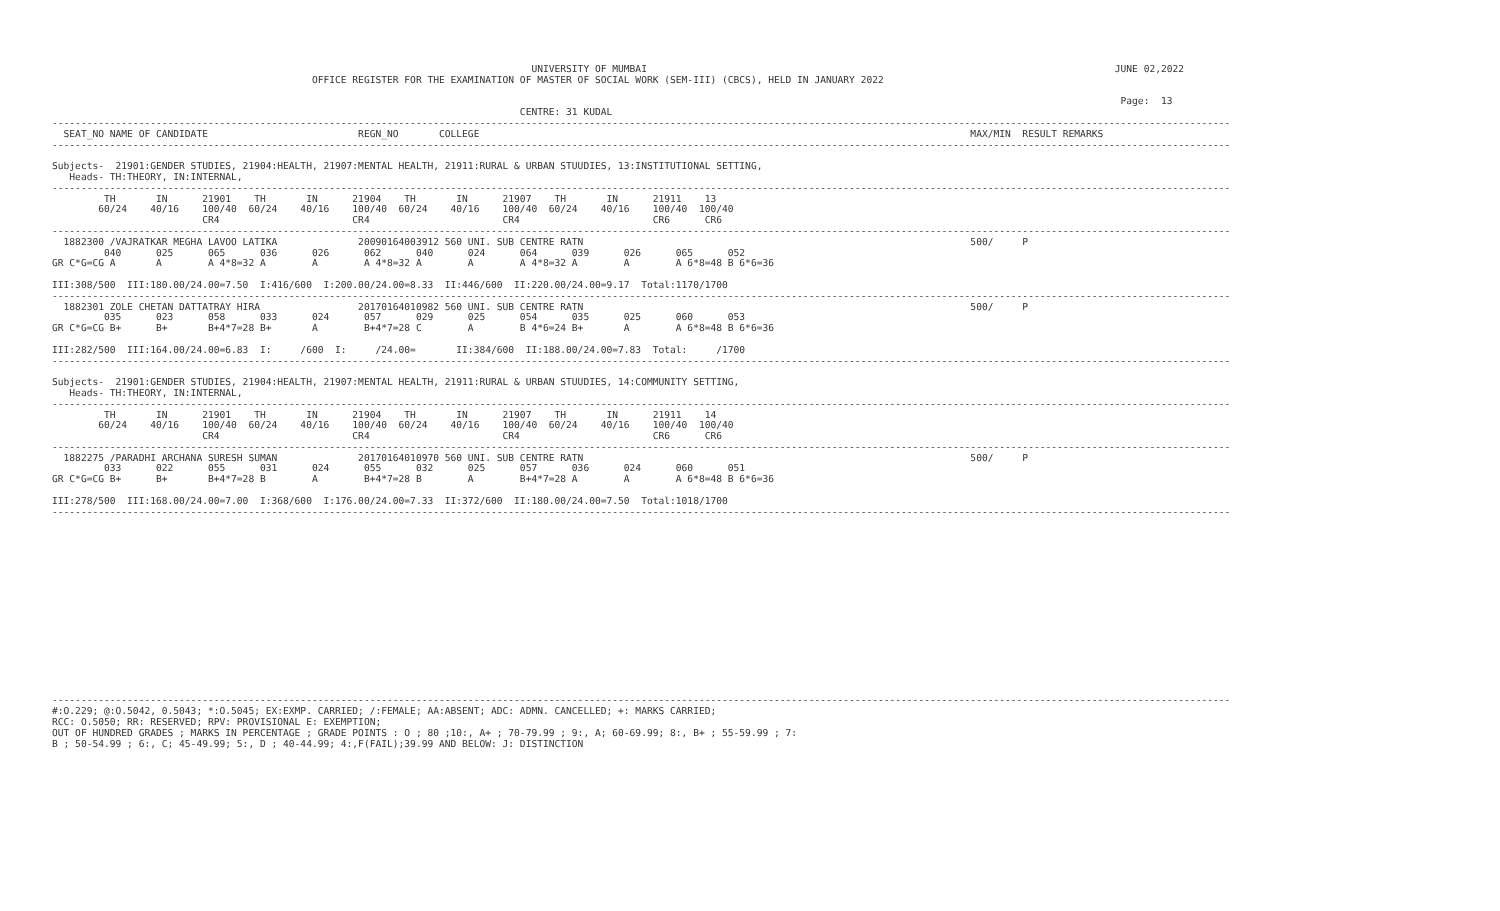UNIVERSITY OF MUMBAI                                                                                 JUNE 02,2022
                                             OFFICE REGISTER FOR THE EXAMINATION OF MASTER OF SOCIAL WORK (SEM-III) (CBCS), HELD IN JANUARY 2022

                                                                                                                                                                                         Page:  13
                                                                                 CENTRE: 31 KUDAL
------------------------------------------------------------------------------------------------------------------------------------------------------------------------------------------------------------
  SEAT_NO NAME OF CANDIDATE                          REGN_NO       COLLEGE                                                                                     MAX/MIN  RESULT REMARKS
------------------------------------------------------------------------------------------------------------------------------------------------------------------------------------------------------------

Subjects-  21901:GENDER STUDIES, 21904:HEALTH, 21907:MENTAL HEALTH, 21911:RURAL & URBAN STUUDIES, 13:INSTITUTIONAL SETTING,
   Heads- TH:THEORY, IN:INTERNAL,
------------------------------------------------------------------------------------------------------------------------------------------------------------------------------------------------------------
         TH       IN      21901    TH       IN      21904    TH       IN      21907    TH       IN      21911    13
        60/24    40/16    100/40  60/24    40/16    100/40  60/24    40/16    100/40  60/24    40/16    100/40  100/40
                          CR4                       CR4                       CR4                       CR6      CR6
------------------------------------------------------------------------------------------------------------------------------------------------------------------------------------------------------------
  1882300 /VAJRATKAR MEGHA LAVOO LATIKA              20090164003912 560 UNI. SUB CENTRE RATN                                                                   500/     P
         040      025      065      036      026      062      040      024      064      039      026      065      052
GR C*G=CG A       A        A 4*8=32 A        A        A 4*8=32 A        A        A 4*8=32 A        A        A 6*8=48 B 6*6=36

III:308/500  III:180.00/24.00=7.50  I:416/600  I:200.00/24.00=8.33  II:446/600  II:220.00/24.00=9.17  Total:1170/1700
------------------------------------------------------------------------------------------------------------------------------------------------------------------------------------------------------------
  1882301 ZOLE CHETAN DATTATRAY HIRA                 20170164010982 560 UNI. SUB CENTRE RATN                                                                   500/     P
         035      023      058      033      024      057      029      025      054      035      025      060      053
GR C*G=CG B+      B+       B+4*7=28 B+       A        B+4*7=28 C        A        B 4*6=24 B+       A        A 6*8=48 B 6*6=36

III:282/500  III:164.00/24.00=6.83  I:     /600  I:     /24.00=       II:384/600  II:188.00/24.00=7.83  Total:     /1700
------------------------------------------------------------------------------------------------------------------------------------------------------------------------------------------------------------

Subjects-  21901:GENDER STUDIES, 21904:HEALTH, 21907:MENTAL HEALTH, 21911:RURAL & URBAN STUUDIES, 14:COMMUNITY SETTING,
   Heads- TH:THEORY, IN:INTERNAL,
------------------------------------------------------------------------------------------------------------------------------------------------------------------------------------------------------------
         TH       IN      21901    TH       IN      21904    TH       IN      21907    TH       IN      21911    14
        60/24    40/16    100/40  60/24    40/16    100/40  60/24    40/16    100/40  60/24    40/16    100/40  100/40
                          CR4                       CR4                       CR4                       CR6      CR6
------------------------------------------------------------------------------------------------------------------------------------------------------------------------------------------------------------
  1882275 /PARADHI ARCHANA SURESH SUMAN              20170164010970 560 UNI. SUB CENTRE RATN                                                                   500/     P
         033      022      055      031      024      055      032      025      057      036      024      060      051
GR C*G=CG B+      B+       B+4*7=28 B        A        B+4*7=28 B        A        B+4*7=28 A        A        A 6*8=48 B 6*6=36

III:278/500  III:168.00/24.00=7.00  I:368/600  I:176.00/24.00=7.33  II:372/600  II:180.00/24.00=7.50  Total:1018/1700
------------------------------------------------------------------------------------------------------------------------------------------------------------------------------------------------------------
------------------------------------------------------------------------------------------------------------------------------------------------------------------------------------------------------------
#:O.229; @:O.5042, 0.5043; *:O.5045; EX:EXMP. CARRIED; /:FEMALE; AA:ABSENT; ADC: ADMN. CANCELLED; +: MARKS CARRIED;
RCC: O.5050; RR: RESERVED; RPV: PROVISIONAL E: EXEMPTION;
OUT OF HUNDRED GRADES ; MARKS IN PERCENTAGE ; GRADE POINTS : O ; 80 ;10:, A+ ; 70-79.99 ; 9:, A; 60-69.99; 8:, B+ ; 55-59.99 ; 7:
B ; 50-54.99 ; 6:, C; 45-49.99; 5:, D ; 40-44.99; 4:,F(FAIL);39.99 AND BELOW: J: DISTINCTION